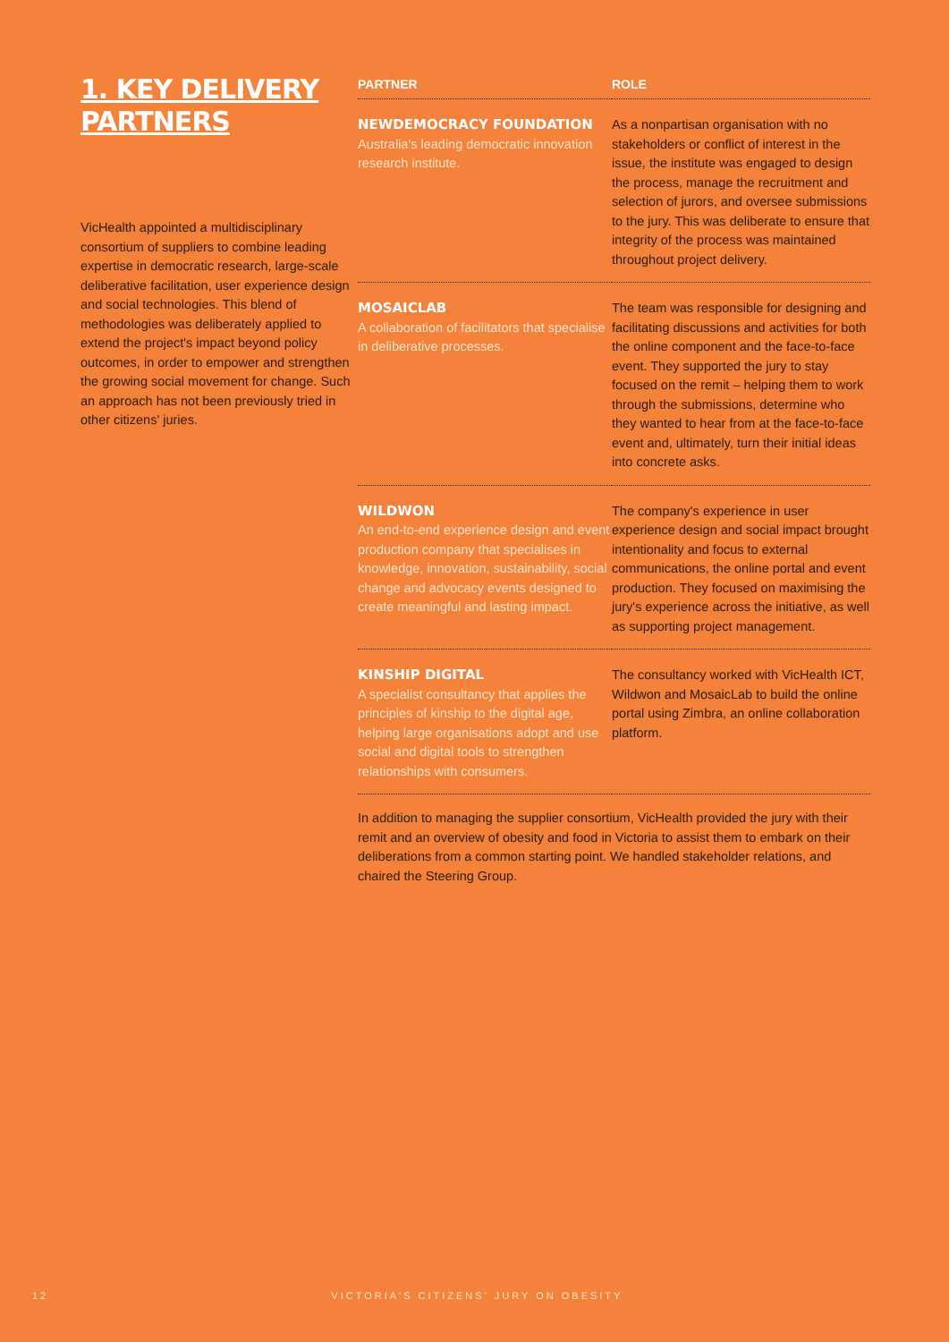1. KEY DELIVERY PARTNERS
VicHealth appointed a multidisciplinary consortium of suppliers to combine leading expertise in democratic research, large-scale deliberative facilitation, user experience design and social technologies. This blend of methodologies was deliberately applied to extend the project's impact beyond policy outcomes, in order to empower and strengthen the growing social movement for change. Such an approach has not been previously tried in other citizens' juries.
| PARTNER | ROLE |
| --- | --- |
| NEWDEMOCRACY FOUNDATION Australia's leading democratic innovation research institute. | As a nonpartisan organisation with no stakeholders or conflict of interest in the issue, the institute was engaged to design the process, manage the recruitment and selection of jurors, and oversee submissions to the jury. This was deliberate to ensure that integrity of the process was maintained throughout project delivery. |
| MOSAICLAB A collaboration of facilitators that specialise in deliberative processes. | The team was responsible for designing and facilitating discussions and activities for both the online component and the face-to-face event. They supported the jury to stay focused on the remit – helping them to work through the submissions, determine who they wanted to hear from at the face-to-face event and, ultimately, turn their initial ideas into concrete asks. |
| WILDWON An end-to-end experience design and event production company that specialises in knowledge, innovation, sustainability, social change and advocacy events designed to create meaningful and lasting impact. | The company's experience in user experience design and social impact brought intentionality and focus to external communications, the online portal and event production. They focused on maximising the jury's experience across the initiative, as well as supporting project management. |
| KINSHIP DIGITAL A specialist consultancy that applies the principles of kinship to the digital age, helping large organisations adopt and use social and digital tools to strengthen relationships with consumers. | The consultancy worked with VicHealth ICT, Wildwon and MosaicLab to build the online portal using Zimbra, an online collaboration platform. |
In addition to managing the supplier consortium, VicHealth provided the jury with their remit and an overview of obesity and food in Victoria to assist them to embark on their deliberations from a common starting point. We handled stakeholder relations, and chaired the Steering Group.
12 VICTORIA'S CITIZENS' JURY ON OBESITY